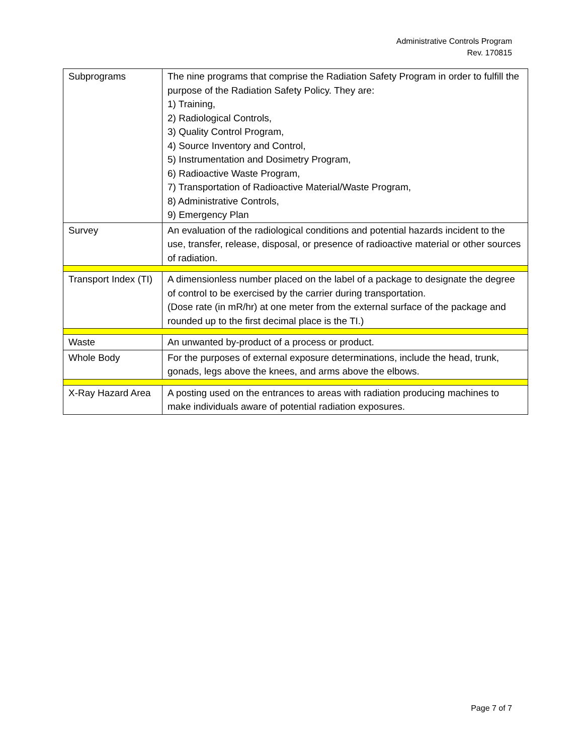Administrative Controls Program
Rev. 170815
| Subprograms | The nine programs that comprise the Radiation Safety Program in order to fulfill the purpose of the Radiation Safety Policy. They are: 1) Training, 2) Radiological Controls, 3) Quality Control Program, 4) Source Inventory and Control, 5) Instrumentation and Dosimetry Program, 6) Radioactive Waste Program, 7) Transportation of Radioactive Material/Waste Program, 8) Administrative Controls, 9) Emergency Plan |
| Survey | An evaluation of the radiological conditions and potential hazards incident to the use, transfer, release, disposal, or presence of radioactive material or other sources of radiation. |
| Transport Index (TI) | A dimensionless number placed on the label of a package to designate the degree of control to be exercised by the carrier during transportation. (Dose rate (in mR/hr) at one meter from the external surface of the package and rounded up to the first decimal place is the TI.) |
| Waste | An unwanted by-product of a process or product. |
| Whole Body | For the purposes of external exposure determinations, include the head, trunk, gonads, legs above the knees, and arms above the elbows. |
| X-Ray Hazard Area | A posting used on the entrances to areas with radiation producing machines to make individuals aware of potential radiation exposures. |
Page 7 of 7